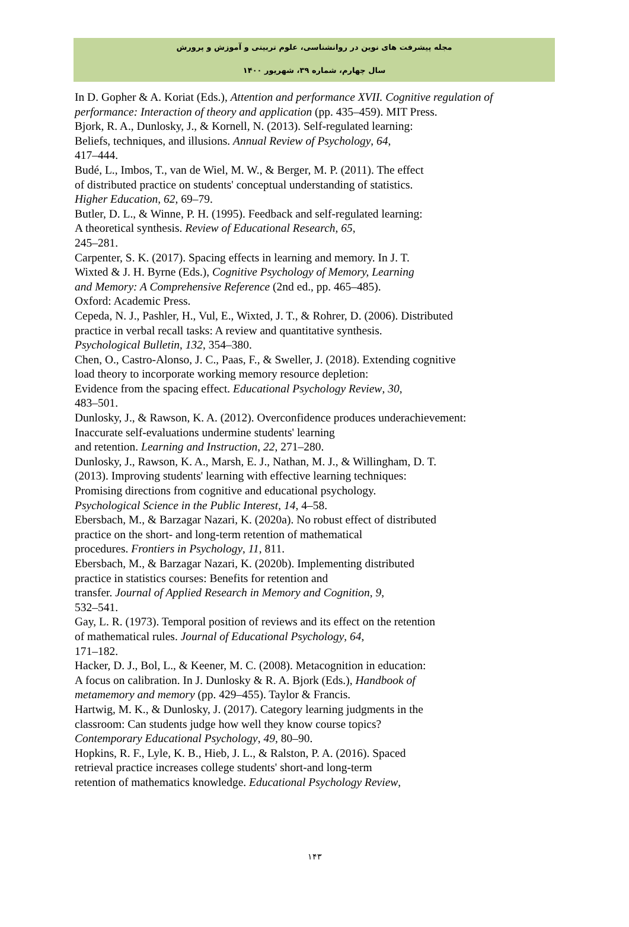مجله پیشرفت های نوین در روانشناسی، علوم تربیتی و آموزش و پرورش
سال چهارم، شماره ۳۹، شهریور ۱۴۰۰
In D. Gopher & A. Koriat (Eds.), Attention and performance XVII. Cognitive regulation of performance: Interaction of theory and application (pp. 435–459). MIT Press.
Bjork, R. A., Dunlosky, J., & Kornell, N. (2013). Self-regulated learning:
Beliefs, techniques, and illusions. Annual Review of Psychology, 64,
417–444.
Budé, L., Imbos, T., van de Wiel, M. W., & Berger, M. P. (2011). The effect
of distributed practice on students' conceptual understanding of statistics.
Higher Education, 62, 69–79.
Butler, D. L., & Winne, P. H. (1995). Feedback and self-regulated learning:
A theoretical synthesis. Review of Educational Research, 65,
245–281.
Carpenter, S. K. (2017). Spacing effects in learning and memory. In J. T.
Wixted & J. H. Byrne (Eds.), Cognitive Psychology of Memory, Learning
and Memory: A Comprehensive Reference (2nd ed., pp. 465–485).
Oxford: Academic Press.
Cepeda, N. J., Pashler, H., Vul, E., Wixted, J. T., & Rohrer, D. (2006). Distributed
practice in verbal recall tasks: A review and quantitative synthesis.
Psychological Bulletin, 132, 354–380.
Chen, O., Castro-Alonso, J. C., Paas, F., & Sweller, J. (2018). Extending cognitive
load theory to incorporate working memory resource depletion:
Evidence from the spacing effect. Educational Psychology Review, 30,
483–501.
Dunlosky, J., & Rawson, K. A. (2012). Overconfidence produces underachievement:
Inaccurate self-evaluations undermine students' learning
and retention. Learning and Instruction, 22, 271–280.
Dunlosky, J., Rawson, K. A., Marsh, E. J., Nathan, M. J., & Willingham, D. T.
(2013). Improving students' learning with effective learning techniques:
Promising directions from cognitive and educational psychology.
Psychological Science in the Public Interest, 14, 4–58.
Ebersbach, M., & Barzagar Nazari, K. (2020a). No robust effect of distributed
practice on the short- and long-term retention of mathematical
procedures. Frontiers in Psychology, 11, 811.
Ebersbach, M., & Barzagar Nazari, K. (2020b). Implementing distributed
practice in statistics courses: Benefits for retention and
transfer. Journal of Applied Research in Memory and Cognition, 9,
532–541.
Gay, L. R. (1973). Temporal position of reviews and its effect on the retention
of mathematical rules. Journal of Educational Psychology, 64,
171–182.
Hacker, D. J., Bol, L., & Keener, M. C. (2008). Metacognition in education:
A focus on calibration. In J. Dunlosky & R. A. Bjork (Eds.), Handbook of
metamemory and memory (pp. 429–455). Taylor & Francis.
Hartwig, M. K., & Dunlosky, J. (2017). Category learning judgments in the
classroom: Can students judge how well they know course topics?
Contemporary Educational Psychology, 49, 80–90.
Hopkins, R. F., Lyle, K. B., Hieb, J. L., & Ralston, P. A. (2016). Spaced
retrieval practice increases college students' short-and long-term
retention of mathematics knowledge. Educational Psychology Review,
۱۴۳